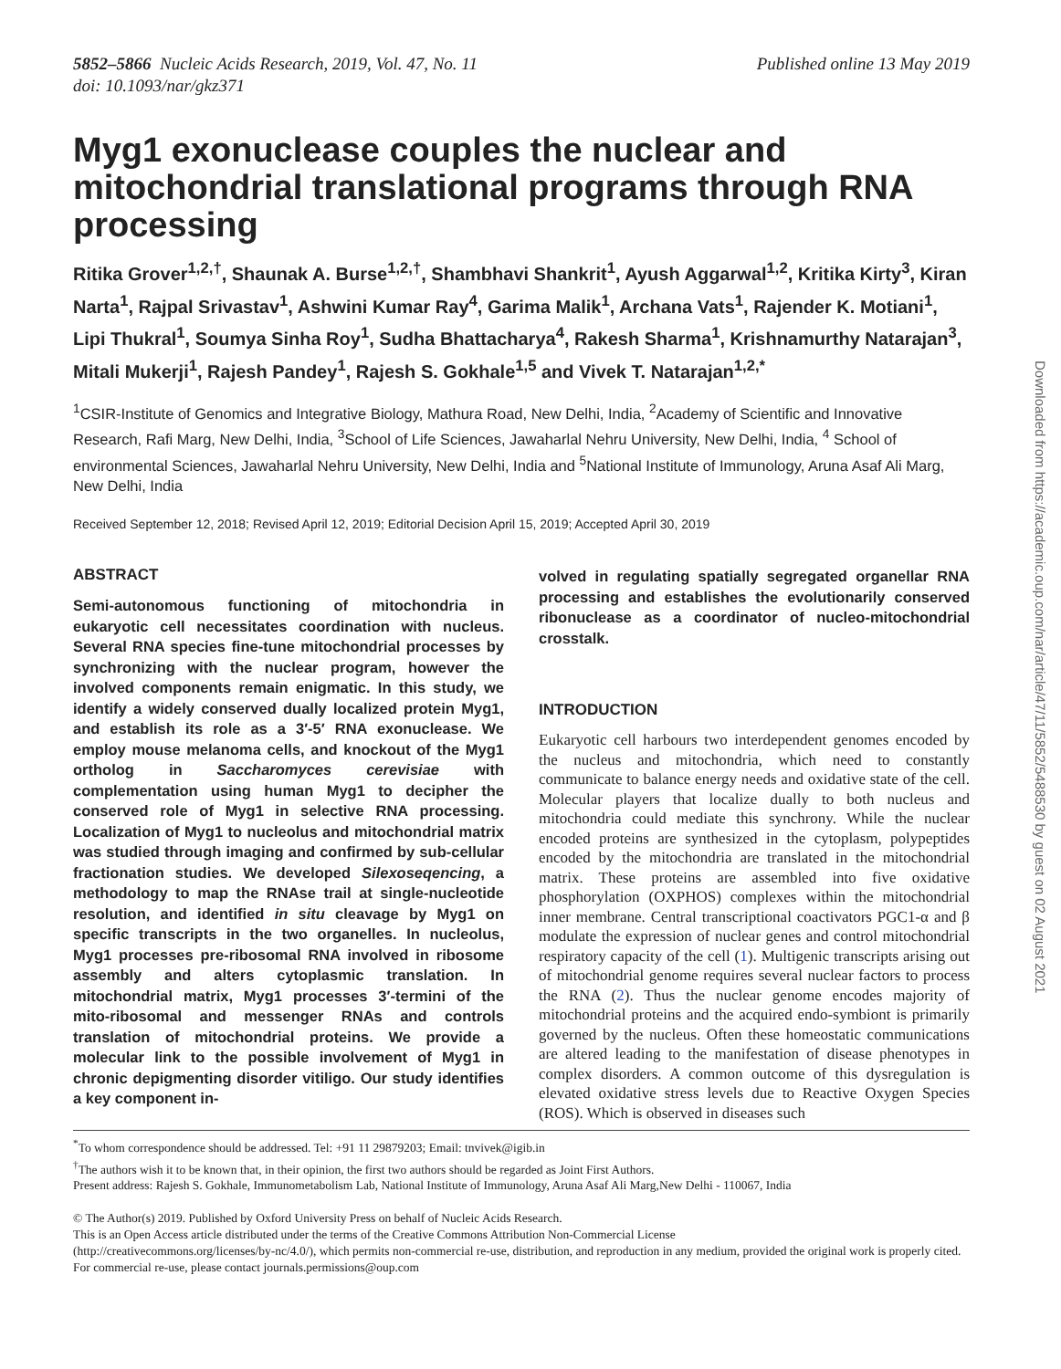5852–5866 Nucleic Acids Research, 2019, Vol. 47, No. 11
doi: 10.1093/nar/gkz371
Published online 13 May 2019
Myg1 exonuclease couples the nuclear and mitochondrial translational programs through RNA processing
Ritika Grover<sup>1,2,†</sup>, Shaunak A. Burse<sup>1,2,†</sup>, Shambhavi Shankrit<sup>1</sup>, Ayush Aggarwal<sup>1,2</sup>, Kritika Kirty<sup>3</sup>, Kiran Narta<sup>1</sup>, Rajpal Srivastav<sup>1</sup>, Ashwini Kumar Ray<sup>4</sup>, Garima Malik<sup>1</sup>, Archana Vats<sup>1</sup>, Rajender K. Motiani<sup>1</sup>, Lipi Thukral<sup>1</sup>, Soumya Sinha Roy<sup>1</sup>, Sudha Bhattacharya<sup>4</sup>, Rakesh Sharma<sup>1</sup>, Krishnamurthy Natarajan<sup>3</sup>, Mitali Mukerji<sup>1</sup>, Rajesh Pandey<sup>1</sup>, Rajesh S. Gokhale<sup>1,5</sup> and Vivek T. Natarajan<sup>1,2,*</sup>
<sup>1</sup> CSIR-Institute of Genomics and Integrative Biology, Mathura Road, New Delhi, India, <sup>2</sup>Academy of Scientific and Innovative Research, Rafi Marg, New Delhi, India, <sup>3</sup>School of Life Sciences, Jawaharlal Nehru University, New Delhi, India, <sup>4</sup> School of environmental Sciences, Jawaharlal Nehru University, New Delhi, India and <sup>5</sup>National Institute of Immunology, Aruna Asaf Ali Marg, New Delhi, India
Received September 12, 2018; Revised April 12, 2019; Editorial Decision April 15, 2019; Accepted April 30, 2019
ABSTRACT
Semi-autonomous functioning of mitochondria in eukaryotic cell necessitates coordination with nucleus. Several RNA species fine-tune mitochondrial processes by synchronizing with the nuclear program, however the involved components remain enigmatic. In this study, we identify a widely conserved dually localized protein Myg1, and establish its role as a 3′-5′ RNA exonuclease. We employ mouse melanoma cells, and knockout of the Myg1 ortholog in Saccharomyces cerevisiae with complementation using human Myg1 to decipher the conserved role of Myg1 in selective RNA processing. Localization of Myg1 to nucleolus and mitochondrial matrix was studied through imaging and confirmed by sub-cellular fractionation studies. We developed Silexoseqencing, a methodology to map the RNAse trail at single-nucleotide resolution, and identified in situ cleavage by Myg1 on specific transcripts in the two organelles. In nucleolus, Myg1 processes pre-ribosomal RNA involved in ribosome assembly and alters cytoplasmic translation. In mitochondrial matrix, Myg1 processes 3′-termini of the mito-ribosomal and messenger RNAs and controls translation of mitochondrial proteins. We provide a molecular link to the possible involvement of Myg1 in chronic depigmenting disorder vitiligo. Our study identifies a key component in-
volved in regulating spatially segregated organellar RNA processing and establishes the evolutionarily conserved ribonuclease as a coordinator of nucleo-mitochondrial crosstalk.
INTRODUCTION
Eukaryotic cell harbours two interdependent genomes encoded by the nucleus and mitochondria, which need to constantly communicate to balance energy needs and oxidative state of the cell. Molecular players that localize dually to both nucleus and mitochondria could mediate this synchrony. While the nuclear encoded proteins are synthesized in the cytoplasm, polypeptides encoded by the mitochondria are translated in the mitochondrial matrix. These proteins are assembled into five oxidative phosphorylation (OXPHOS) complexes within the mitochondrial inner membrane. Central transcriptional coactivators PGC1-α and β modulate the expression of nuclear genes and control mitochondrial respiratory capacity of the cell (1). Multigenic transcripts arising out of mitochondrial genome requires several nuclear factors to process the RNA (2). Thus the nuclear genome encodes majority of mitochondrial proteins and the acquired endo-symbiont is primarily governed by the nucleus. Often these homeostatic communications are altered leading to the manifestation of disease phenotypes in complex disorders. A common outcome of this dysregulation is elevated oxidative stress levels due to Reactive Oxygen Species (ROS). Which is observed in diseases such
<sup>*</sup> To whom correspondence should be addressed. Tel: +91 11 29879203; Email: tnvivek@igib.in
<sup>†</sup> The authors wish it to be known that, in their opinion, the first two authors should be regarded as Joint First Authors.
Present address: Rajesh S. Gokhale, Immunometabolism Lab, National Institute of Immunology, Aruna Asaf Ali Marg,New Delhi - 110067, India
© The Author(s) 2019. Published by Oxford University Press on behalf of Nucleic Acids Research.
This is an Open Access article distributed under the terms of the Creative Commons Attribution Non-Commercial License
(http://creativecommons.org/licenses/by-nc/4.0/), which permits non-commercial re-use, distribution, and reproduction in any medium, provided the original work is properly cited. For commercial re-use, please contact journals.permissions@oup.com
Downloaded from https://academic.oup.com/nar/article/47/11/5852/5488530 by guest on 02 August 2021